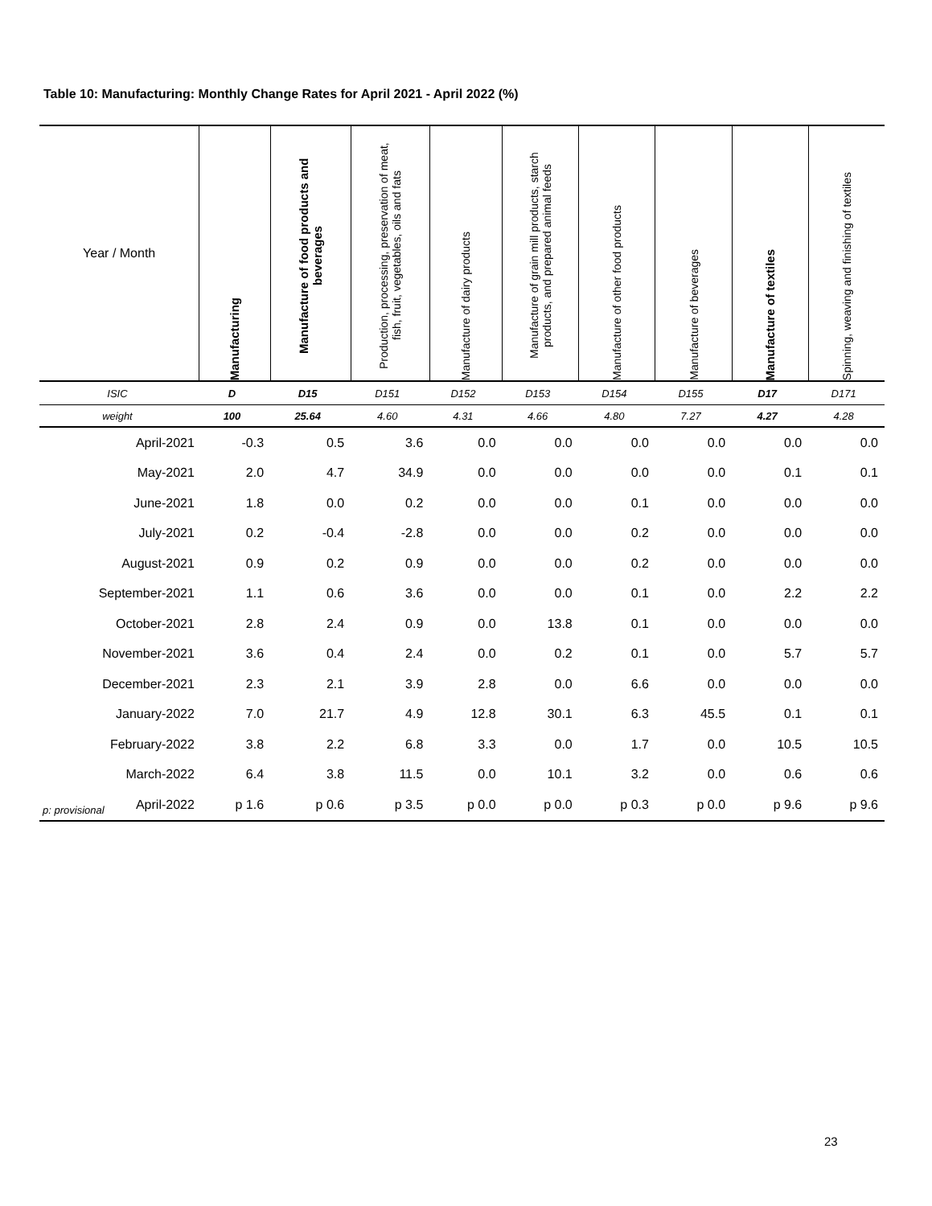Table 10: Manufacturing: Monthly Change Rates for April 2021 - April 2022 (%)
| Year / Month | Manufacturing | Manufacture of food products and beverages | Production, processing, preservation of meat, fish, fruit, vegetables, oils and fats | Manufacture of dairy products | Manufacture of grain mill products, starch products, and prepared animal feeds | Manufacture of other food products | Manufacture of beverages | Manufacture of textiles | Spinning, weaving and finishing of textiles |
| --- | --- | --- | --- | --- | --- | --- | --- | --- | --- |
| ISIC | D | D15 | D151 | D152 | D153 | D154 | D155 | D17 | D171 |
| weight | 100 | 25.64 | 4.60 | 4.31 | 4.66 | 4.80 | 7.27 | 4.27 | 4.28 |
| April-2021 | -0.3 | 0.5 | 3.6 | 0.0 | 0.0 | 0.0 | 0.0 | 0.0 | 0.0 |
| May-2021 | 2.0 | 4.7 | 34.9 | 0.0 | 0.0 | 0.0 | 0.0 | 0.1 | 0.1 |
| June-2021 | 1.8 | 0.0 | 0.2 | 0.0 | 0.0 | 0.1 | 0.0 | 0.0 | 0.0 |
| July-2021 | 0.2 | -0.4 | -2.8 | 0.0 | 0.0 | 0.2 | 0.0 | 0.0 | 0.0 |
| August-2021 | 0.9 | 0.2 | 0.9 | 0.0 | 0.0 | 0.2 | 0.0 | 0.0 | 0.0 |
| September-2021 | 1.1 | 0.6 | 3.6 | 0.0 | 0.0 | 0.1 | 0.0 | 2.2 | 2.2 |
| October-2021 | 2.8 | 2.4 | 0.9 | 0.0 | 13.8 | 0.1 | 0.0 | 0.0 | 0.0 |
| November-2021 | 3.6 | 0.4 | 2.4 | 0.0 | 0.2 | 0.1 | 0.0 | 5.7 | 5.7 |
| December-2021 | 2.3 | 2.1 | 3.9 | 2.8 | 0.0 | 6.6 | 0.0 | 0.0 | 0.0 |
| January-2022 | 7.0 | 21.7 | 4.9 | 12.8 | 30.1 | 6.3 | 45.5 | 0.1 | 0.1 |
| February-2022 | 3.8 | 2.2 | 6.8 | 3.3 | 0.0 | 1.7 | 0.0 | 10.5 | 10.5 |
| March-2022 | 6.4 | 3.8 | 11.5 | 0.0 | 10.1 | 3.2 | 0.0 | 0.6 | 0.6 |
| April-2022 | p 1.6 | p 0.6 | p 3.5 | p 0.0 | p 0.0 | p 0.3 | p 0.0 | p 9.6 | p 9.6 |
p: provisional
23